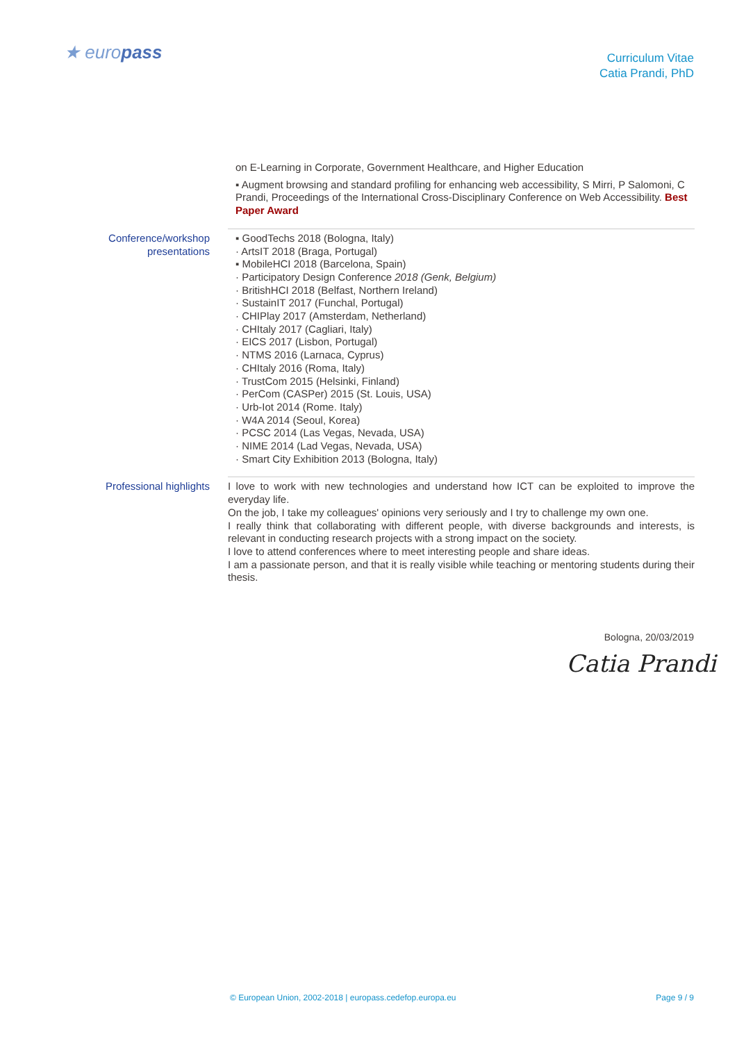★ europass
Curriculum Vitae
Catia Prandi, PhD
on E-Learning in Corporate, Government Healthcare, and Higher Education
▪ Augment browsing and standard profiling for enhancing web accessibility, S Mirri, P Salomoni, C Prandi, Proceedings of the International Cross-Disciplinary Conference on Web Accessibility. Best Paper Award
Conference/workshop presentations
▪ GoodTechs 2018 (Bologna, Italy)
· ArtsIT 2018 (Braga, Portugal)
▪ MobileHCI 2018 (Barcelona, Spain)
· Participatory Design Conference 2018 (Genk, Belgium)
· BritishHCI 2018 (Belfast, Northern Ireland)
· SustainIT 2017 (Funchal, Portugal)
· CHIPlay 2017 (Amsterdam, Netherland)
· CHItaly 2017 (Cagliari, Italy)
· EICS 2017 (Lisbon, Portugal)
· NTMS 2016 (Larnaca, Cyprus)
· CHItaly 2016 (Roma, Italy)
· TrustCom 2015 (Helsinki, Finland)
· PerCom (CASPer) 2015 (St. Louis, USA)
· Urb-Iot 2014 (Rome. Italy)
· W4A 2014 (Seoul, Korea)
· PCSC 2014 (Las Vegas, Nevada, USA)
· NIME 2014 (Lad Vegas, Nevada, USA)
· Smart City Exhibition 2013 (Bologna, Italy)
Professional highlights
I love to work with new technologies and understand how ICT can be exploited to improve the everyday life.
On the job, I take my colleagues' opinions very seriously and I try to challenge my own one.
I really think that collaborating with different people, with diverse backgrounds and interests, is relevant in conducting research projects with a strong impact on the society.
I love to attend conferences where to meet interesting people and share ideas.
I am a passionate person, and that it is really visible while teaching or mentoring students during their thesis.
Bologna, 20/03/2019
Catia Prandi
© European Union, 2002-2018 | europass.cedefop.europa.eu Page 9 / 9